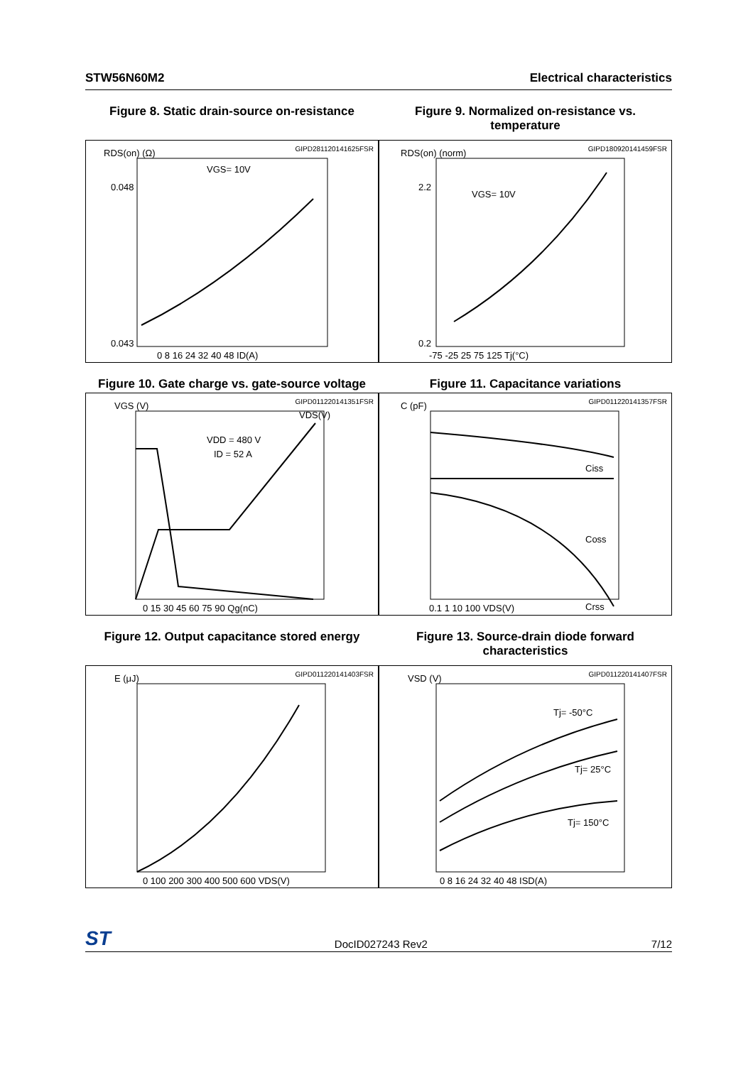STW56N60M2 Electrical characteristics
Figure 8. Static drain-source on-resistance
GIPD281120141625FSR
RDS(on) (Ω)
0.048
0.043
0 8 16 24 32 40 48 ID(A)
VGS= 10V
Figure 9. Normalized on-resistance vs. temperature
GIPD180920141459FSR
RDS(on) (norm)
2.2
0.2
-75 -25 25 75 125 Tj(°C)
VGS= 10V
Figure 10. Gate charge vs. gate-source voltage
GIPD011220141351FSR
VGS (V)
VDS(V)
VDD = 480 V
ID = 52 A
0 15 30 45 60 75 90 Qg(nC)
Figure 11. Capacitance variations
GIPD011220141357FSR
C (pF)
Ciss
Coss
Crss
0.1 1 10 100 VDS(V)
Figure 12. Output capacitance stored energy
GIPD011220141403FSR
E (μJ)
0 100 200 300 400 500 600 VDS(V)
Figure 13. Source-drain diode forward characteristics
GIPD011220141407FSR
VSD (V)
Tj= -50°C
Tj= 25°C
Tj= 150°C
0 8 16 24 32 40 48 ISD(A)
ST DocID027243 Rev2 7/12